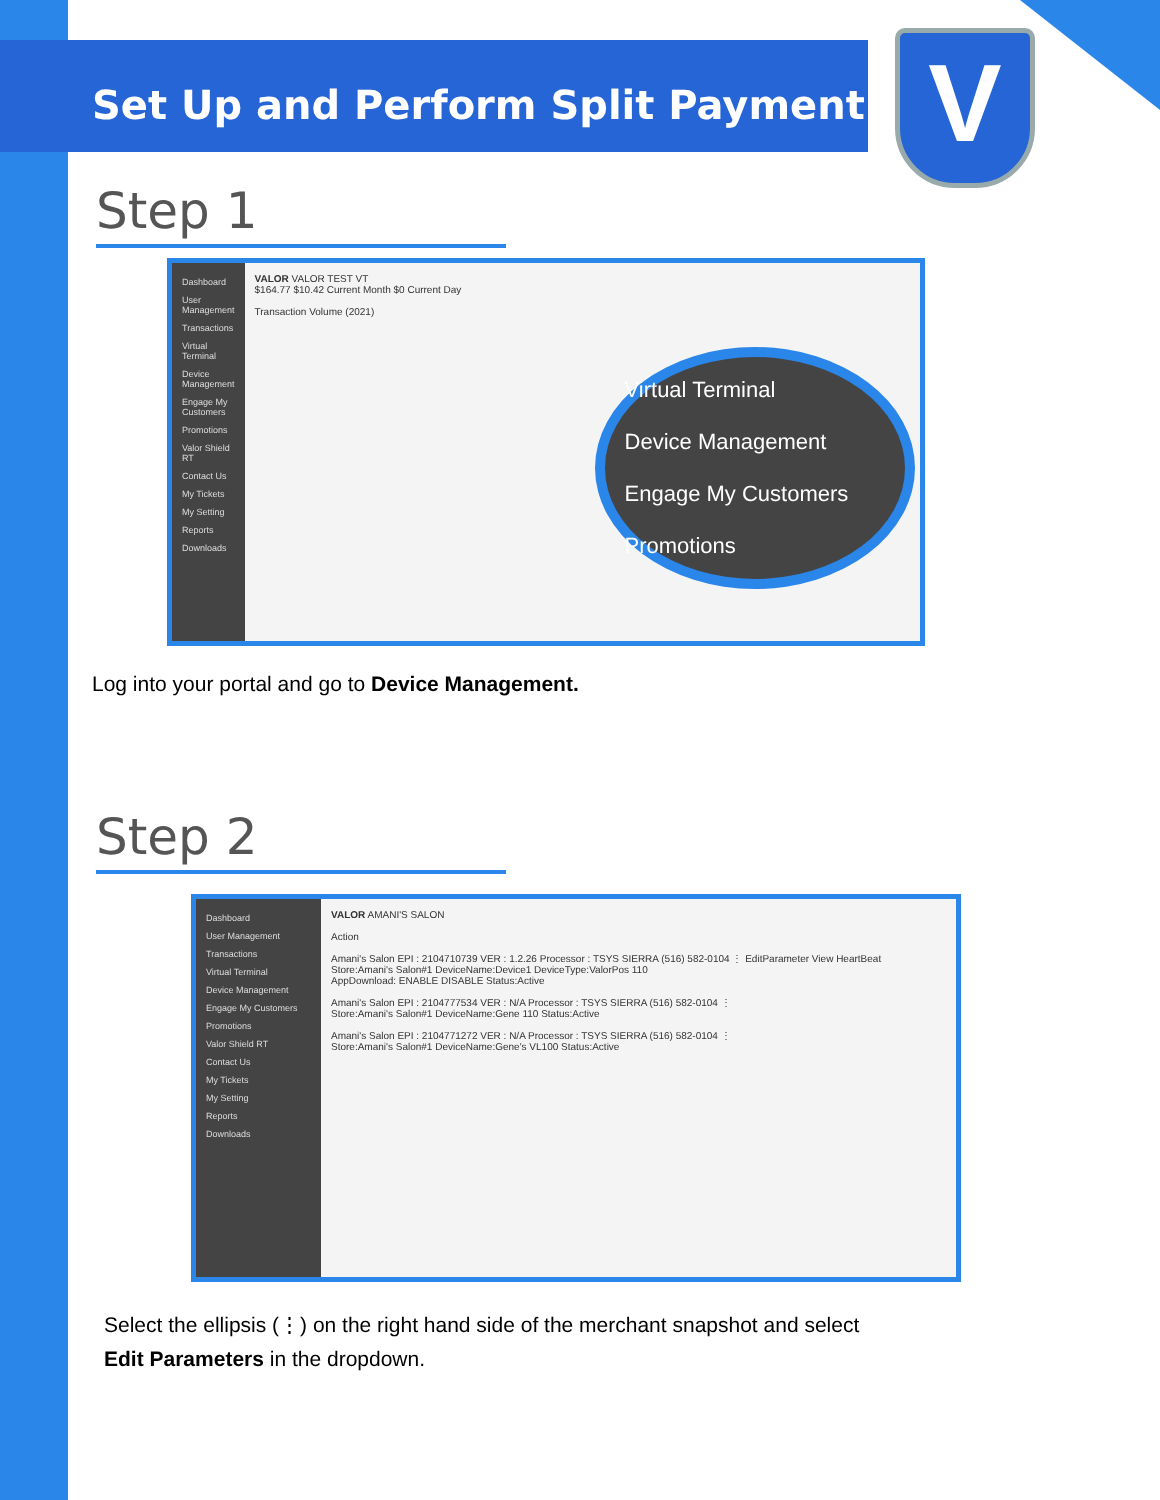Set Up and Perform Split Payment
V
Step 1
Dashboard
User Management
Transactions
Virtual Terminal
Device Management
Engage My Customers
Promotions
Valor Shield RT
Contact Us
My Tickets
My Setting
Reports
Downloads
VALOR VALOR TEST VT
$164.77 $10.42 Current Month $0 Current Day
Transaction Volume (2021)
Virtual Terminal
Device Management
Engage My Customers
Promotions
Log into your portal and go to Device Management.
Step 2
Dashboard
User Management
Transactions
Virtual Terminal
Device Management
Engage My Customers
Promotions
Valor Shield RT
Contact Us
My Tickets
My Setting
Reports
Downloads
VALOR AMANI'S SALON
Action
Amani's Salon EPI : 2104710739 VER : 1.2.26 Processor : TSYS SIERRA (516) 582-0104 ⋮ EditParameter View HeartBeat
Store:Amani's Salon#1 DeviceName:Device1 DeviceType:ValorPos 110
AppDownload: ENABLE DISABLE Status:Active
Amani's Salon EPI : 2104777534 VER : N/A Processor : TSYS SIERRA (516) 582-0104 ⋮
Store:Amani's Salon#1 DeviceName:Gene 110 Status:Active
Amani's Salon EPI : 2104771272 VER : N/A Processor : TSYS SIERRA (516) 582-0104 ⋮
Store:Amani's Salon#1 DeviceName:Gene's VL100 Status:Active
Select the ellipsis (⋮) on the right hand side of the merchant snapshot and select
Edit Parameters in the dropdown.